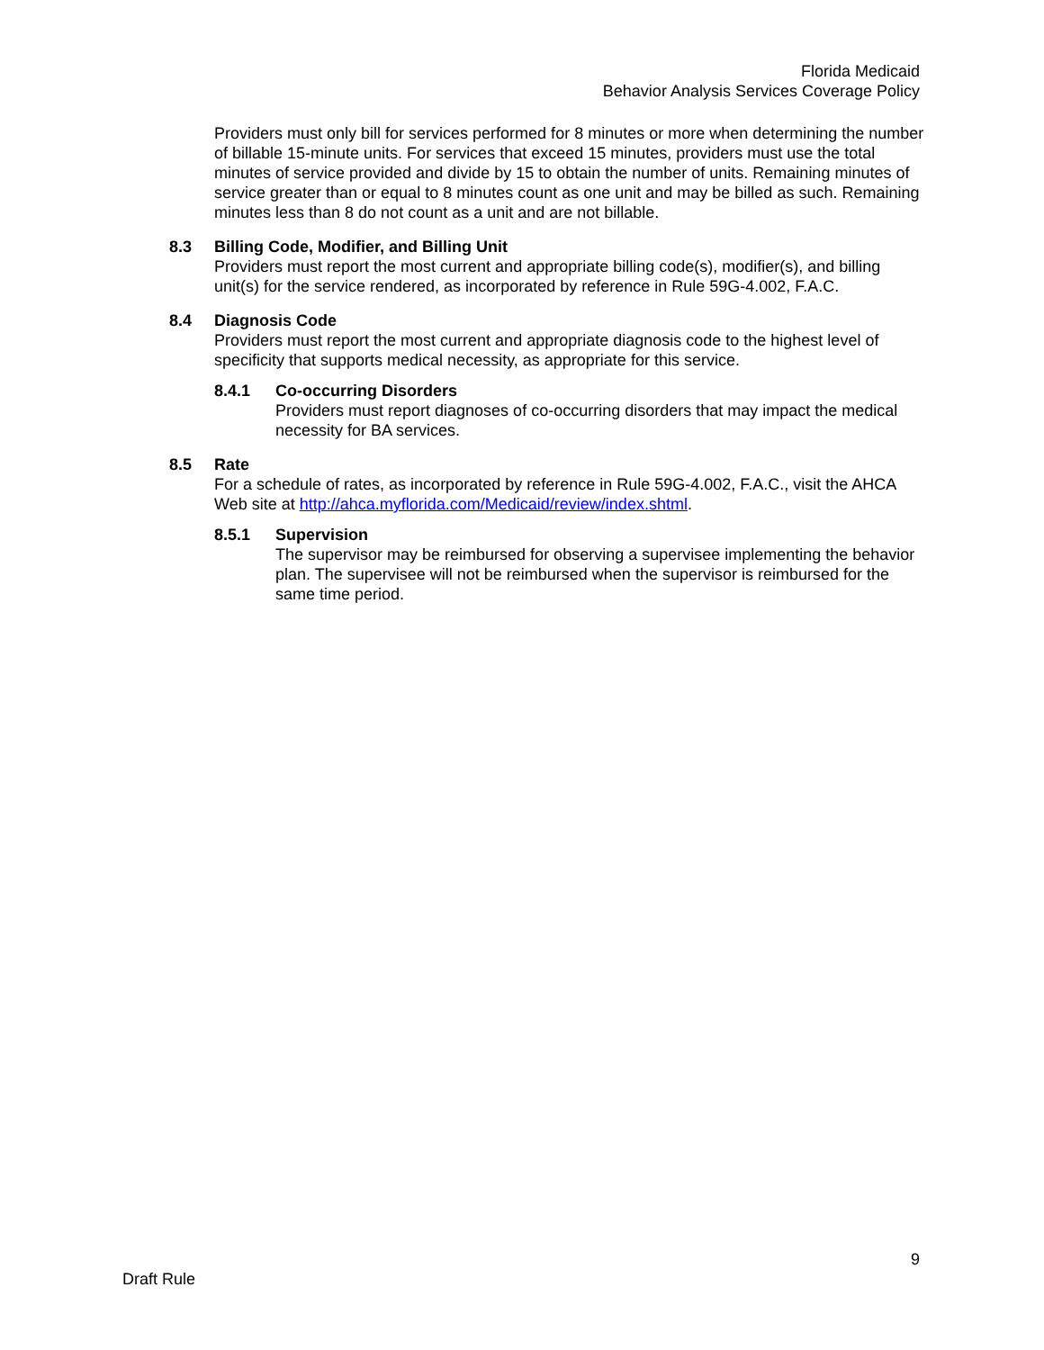Florida Medicaid
Behavior Analysis Services Coverage Policy
Providers must only bill for services performed for 8 minutes or more when determining the number of billable 15-minute units. For services that exceed 15 minutes, providers must use the total minutes of service provided and divide by 15 to obtain the number of units. Remaining minutes of service greater than or equal to 8 minutes count as one unit and may be billed as such. Remaining minutes less than 8 do not count as a unit and are not billable.
8.3 Billing Code, Modifier, and Billing Unit
Providers must report the most current and appropriate billing code(s), modifier(s), and billing unit(s) for the service rendered, as incorporated by reference in Rule 59G-4.002, F.A.C.
8.4 Diagnosis Code
Providers must report the most current and appropriate diagnosis code to the highest level of specificity that supports medical necessity, as appropriate for this service.
8.4.1 Co-occurring Disorders
Providers must report diagnoses of co-occurring disorders that may impact the medical necessity for BA services.
8.5 Rate
For a schedule of rates, as incorporated by reference in Rule 59G-4.002, F.A.C., visit the AHCA Web site at http://ahca.myflorida.com/Medicaid/review/index.shtml.
8.5.1 Supervision
The supervisor may be reimbursed for observing a supervisee implementing the behavior plan. The supervisee will not be reimbursed when the supervisor is reimbursed for the same time period.
9
Draft Rule